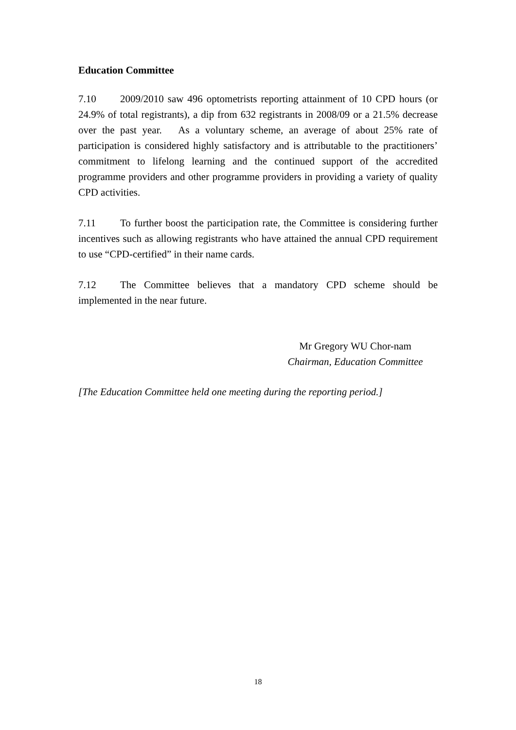Education Committee
7.10 2009/2010 saw 496 optometrists reporting attainment of 10 CPD hours (or 24.9% of total registrants), a dip from 632 registrants in 2008/09 or a 21.5% decrease over the past year. As a voluntary scheme, an average of about 25% rate of participation is considered highly satisfactory and is attributable to the practitioners’ commitment to lifelong learning and the continued support of the accredited programme providers and other programme providers in providing a variety of quality CPD activities.
7.11 To further boost the participation rate, the Committee is considering further incentives such as allowing registrants who have attained the annual CPD requirement to use “CPD-certified” in their name cards.
7.12 The Committee believes that a mandatory CPD scheme should be implemented in the near future.
Mr Gregory WU Chor-nam
Chairman, Education Committee
[The Education Committee held one meeting during the reporting period.]
18